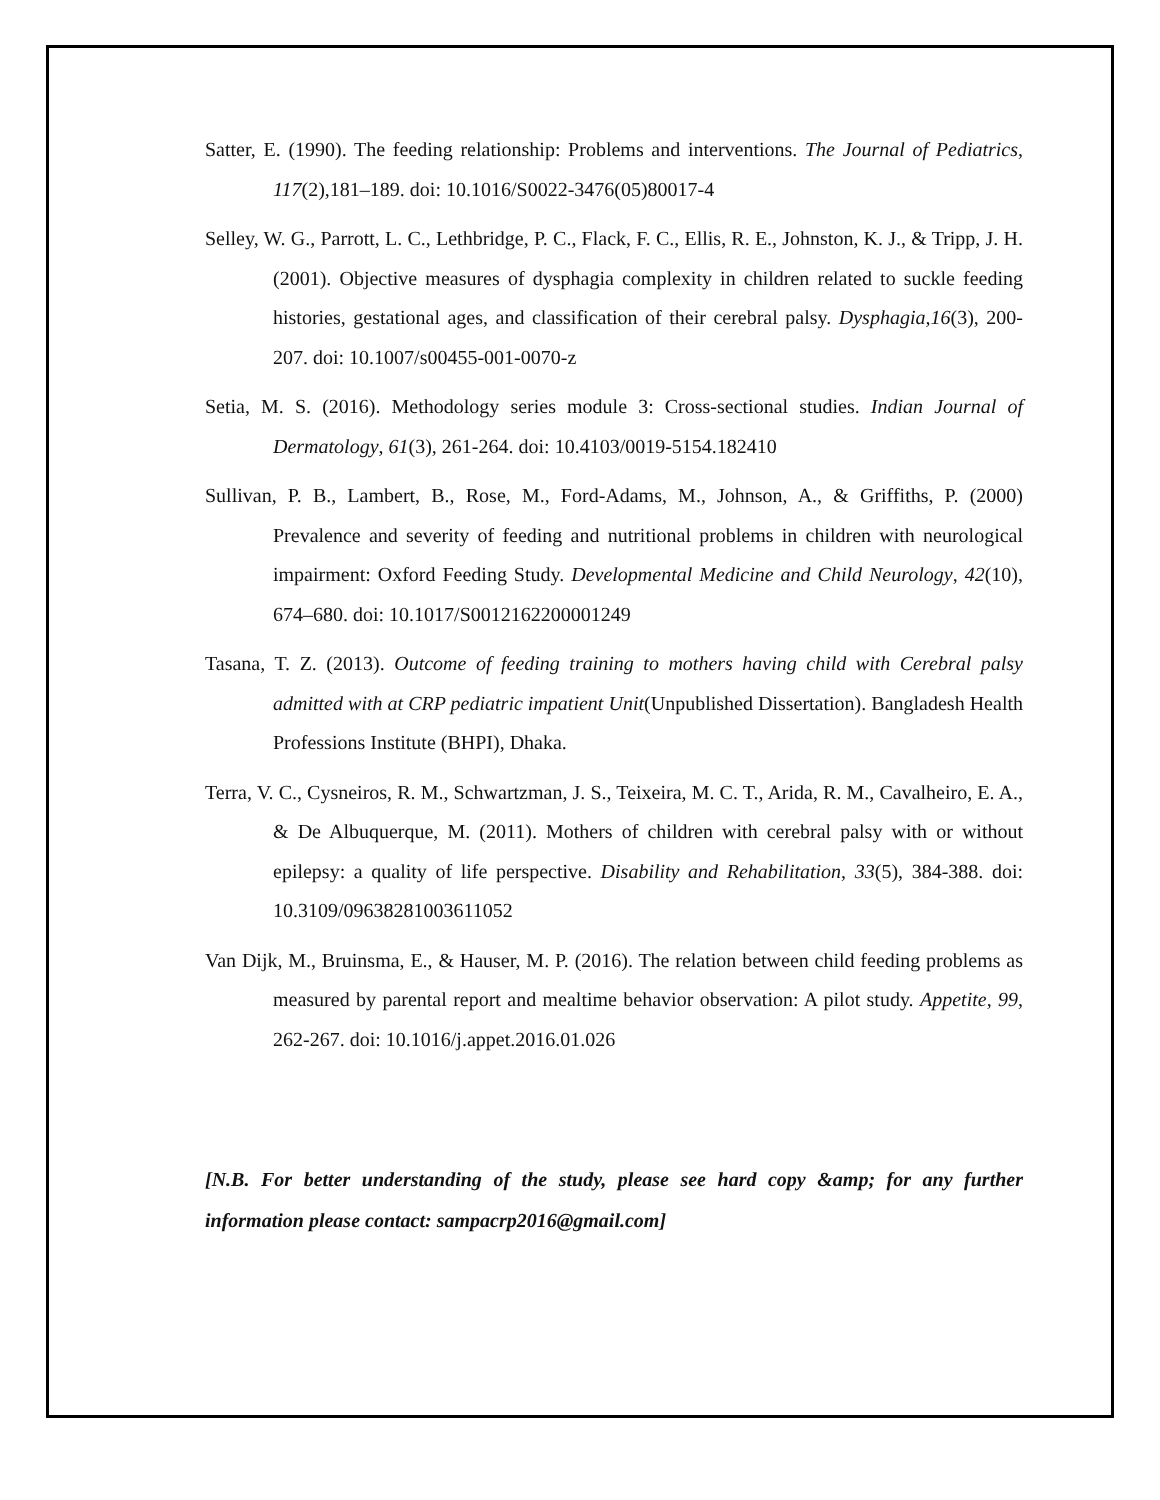Satter, E. (1990). The feeding relationship: Problems and interventions. The Journal of Pediatrics, 117(2),181–189. doi: 10.1016/S0022-3476(05)80017-4
Selley, W. G., Parrott, L. C., Lethbridge, P. C., Flack, F. C., Ellis, R. E., Johnston, K. J., & Tripp, J. H. (2001). Objective measures of dysphagia complexity in children related to suckle feeding histories, gestational ages, and classification of their cerebral palsy. Dysphagia,16(3), 200-207. doi: 10.1007/s00455-001-0070-z
Setia, M. S. (2016). Methodology series module 3: Cross-sectional studies. Indian Journal of Dermatology, 61(3), 261-264. doi: 10.4103/0019-5154.182410
Sullivan, P. B., Lambert, B., Rose, M., Ford-Adams, M., Johnson, A., & Griffiths, P. (2000) Prevalence and severity of feeding and nutritional problems in children with neurological impairment: Oxford Feeding Study. Developmental Medicine and Child Neurology, 42(10), 674–680. doi: 10.1017/S0012162200001249
Tasana, T. Z. (2013). Outcome of feeding training to mothers having child with Cerebral palsy admitted with at CRP pediatric impatient Unit(Unpublished Dissertation). Bangladesh Health Professions Institute (BHPI), Dhaka.
Terra, V. C., Cysneiros, R. M., Schwartzman, J. S., Teixeira, M. C. T., Arida, R. M., Cavalheiro, E. A., & De Albuquerque, M. (2011). Mothers of children with cerebral palsy with or without epilepsy: a quality of life perspective. Disability and Rehabilitation, 33(5), 384-388. doi: 10.3109/09638281003611052
Van Dijk, M., Bruinsma, E., & Hauser, M. P. (2016). The relation between child feeding problems as measured by parental report and mealtime behavior observation: A pilot study. Appetite, 99, 262-267. doi: 10.1016/j.appet.2016.01.026
[N.B. For better understanding of the study, please see hard copy &amp; for any further information please contact: sampacrp2016@gmail.com]